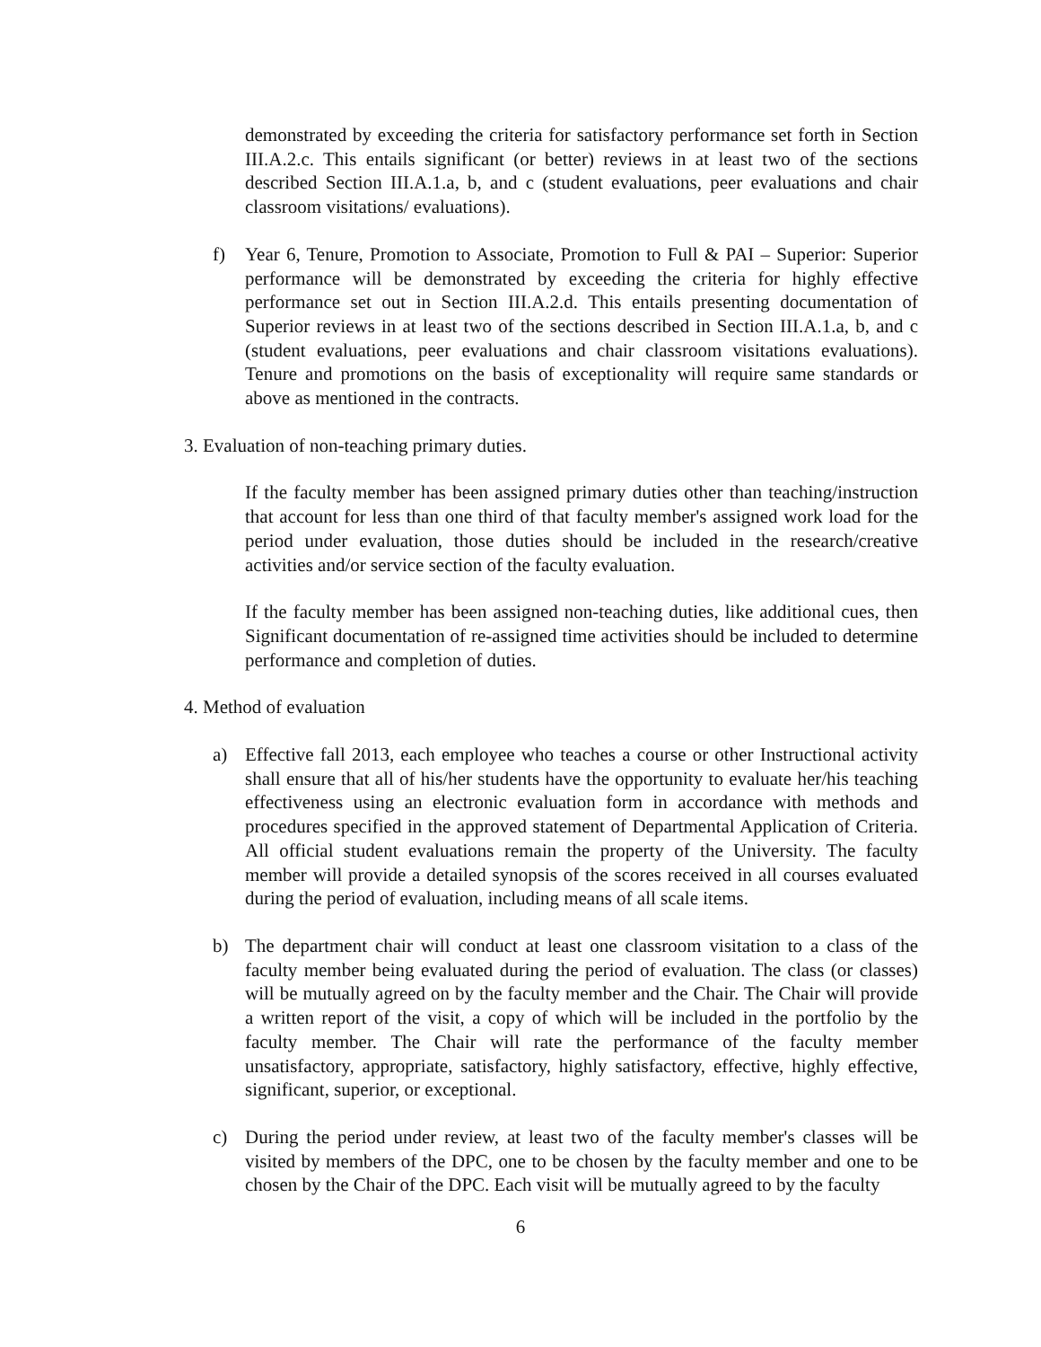demonstrated by exceeding the criteria for satisfactory performance set forth in Section III.A.2.c. This entails significant (or better) reviews in at least two of the sections described Section III.A.1.a, b, and c (student evaluations, peer evaluations and chair classroom visitations/ evaluations).
f) Year 6, Tenure, Promotion to Associate, Promotion to Full & PAI – Superior: Superior performance will be demonstrated by exceeding the criteria for highly effective performance set out in Section III.A.2.d. This entails presenting documentation of Superior reviews in at least two of the sections described in Section III.A.1.a, b, and c (student evaluations, peer evaluations and chair classroom visitations evaluations). Tenure and promotions on the basis of exceptionality will require same standards or above as mentioned in the contracts.
3. Evaluation of non-teaching primary duties.
If the faculty member has been assigned primary duties other than teaching/instruction that account for less than one third of that faculty member's assigned work load for the period under evaluation, those duties should be included in the research/creative activities and/or service section of the faculty evaluation.
If the faculty member has been assigned non-teaching duties, like additional cues, then Significant documentation of re-assigned time activities should be included to determine performance and completion of duties.
4. Method of evaluation
a) Effective fall 2013, each employee who teaches a course or other Instructional activity shall ensure that all of his/her students have the opportunity to evaluate her/his teaching effectiveness using an electronic evaluation form in accordance with methods and procedures specified in the approved statement of Departmental Application of Criteria. All official student evaluations remain the property of the University. The faculty member will provide a detailed synopsis of the scores received in all courses evaluated during the period of evaluation, including means of all scale items.
b) The department chair will conduct at least one classroom visitation to a class of the faculty member being evaluated during the period of evaluation. The class (or classes) will be mutually agreed on by the faculty member and the Chair. The Chair will provide a written report of the visit, a copy of which will be included in the portfolio by the faculty member. The Chair will rate the performance of the faculty member unsatisfactory, appropriate, satisfactory, highly satisfactory, effective, highly effective, significant, superior, or exceptional.
c) During the period under review, at least two of the faculty member's classes will be visited by members of the DPC, one to be chosen by the faculty member and one to be chosen by the Chair of the DPC. Each visit will be mutually agreed to by the faculty
6